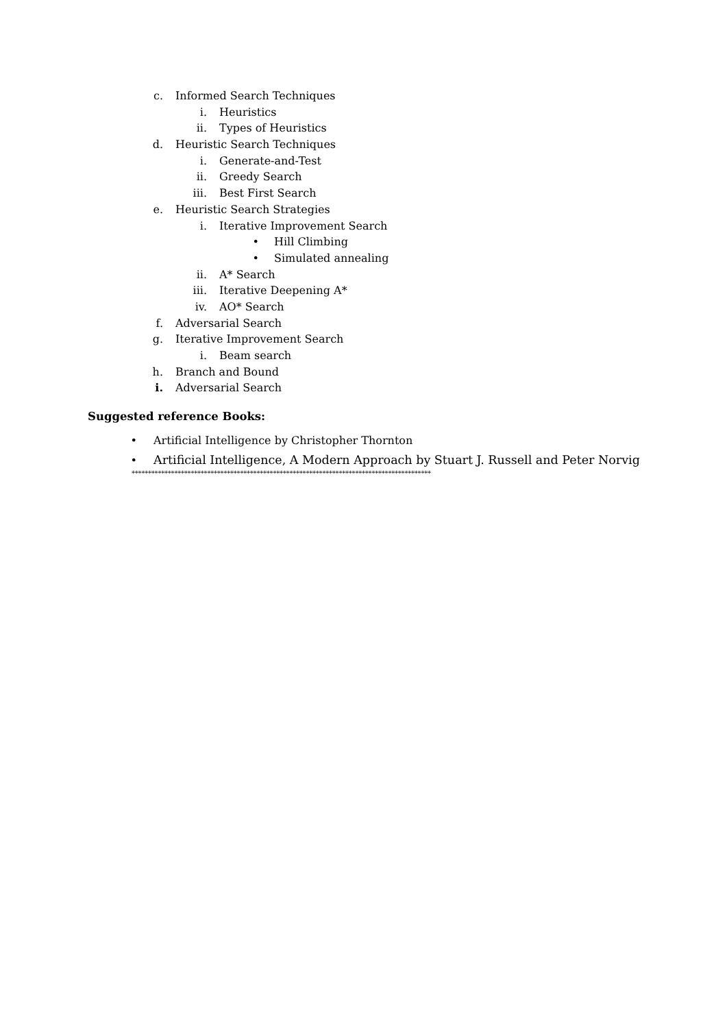c. Informed Search Techniques
i. Heuristics
ii. Types of Heuristics
d. Heuristic Search Techniques
i. Generate-and-Test
ii. Greedy Search
iii. Best First Search
e. Heuristic Search Strategies
i. Iterative Improvement Search
• Hill Climbing
• Simulated annealing
ii. A* Search
iii. Iterative Deepening A*
iv. AO* Search
f. Adversarial Search
g. Iterative Improvement Search
i. Beam search
h. Branch and Bound
i. Adversarial Search
Suggested reference Books:
• Artificial Intelligence by Christopher Thornton
• Artificial Intelligence, A Modern Approach by Stuart J. Russell and Peter Norvig
*******************************************************************************************